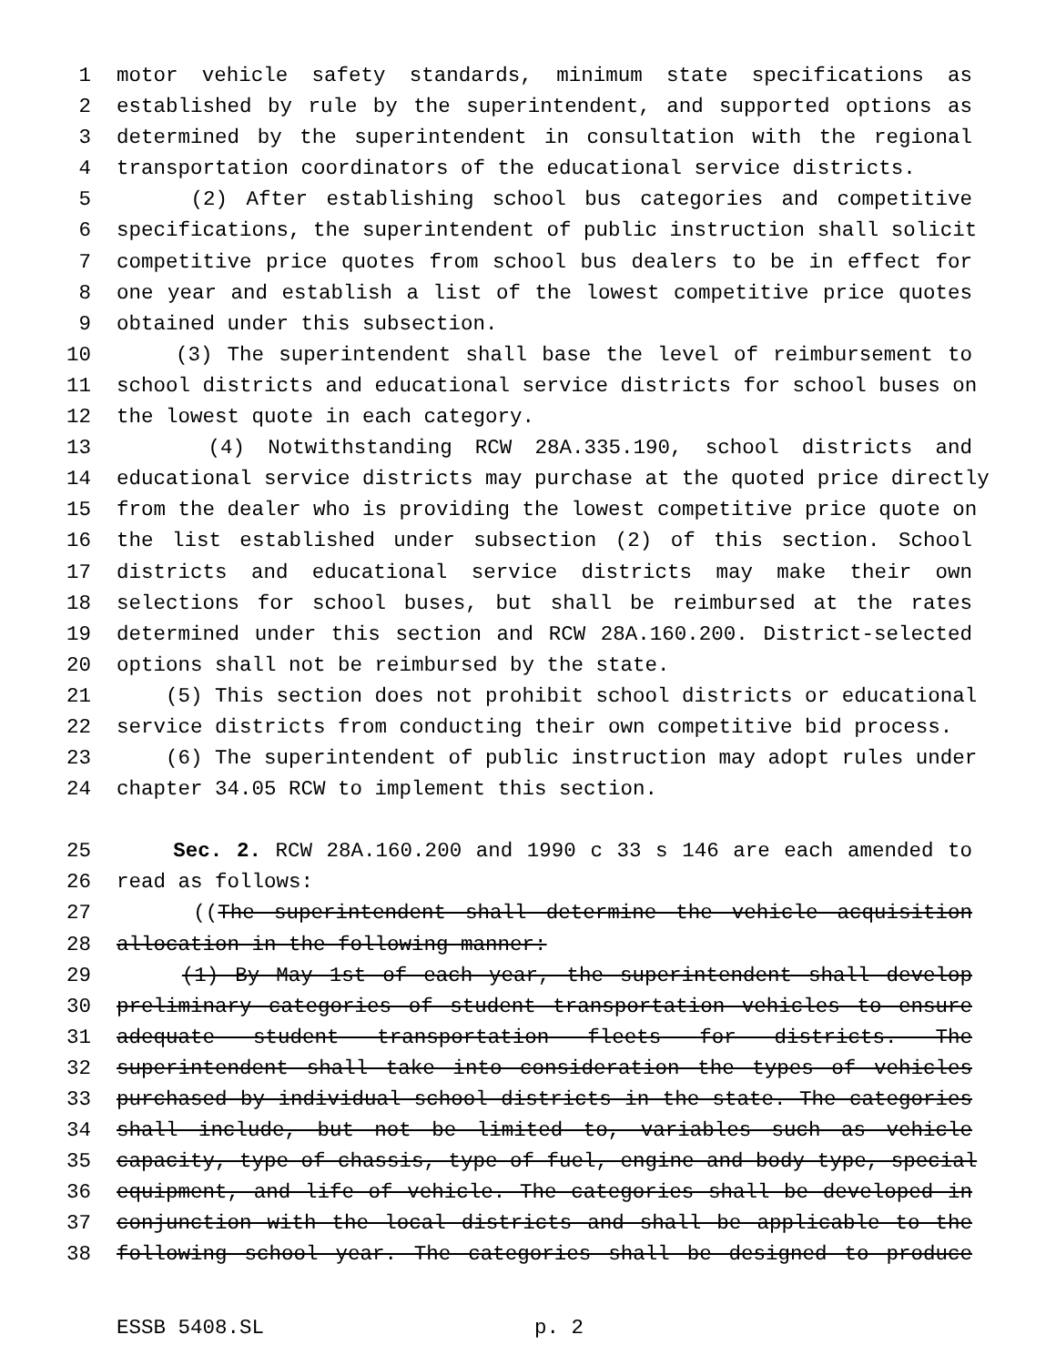1 motor vehicle safety standards, minimum state specifications as
2 established by rule by the superintendent, and supported options as
3 determined by the superintendent in consultation with the regional
4 transportation coordinators of the educational service districts.
5 (2) After establishing school bus categories and competitive
6 specifications, the superintendent of public instruction shall solicit
7 competitive price quotes from school bus dealers to be in effect for
8 one year and establish a list of the lowest competitive price quotes
9 obtained under this subsection.
10 (3) The superintendent shall base the level of reimbursement to
11 school districts and educational service districts for school buses on
12 the lowest quote in each category.
13 (4) Notwithstanding RCW 28A.335.190, school districts and
14 educational service districts may purchase at the quoted price directly
15 from the dealer who is providing the lowest competitive price quote on
16 the list established under subsection (2) of this section. School
17 districts and educational service districts may make their own
18 selections for school buses, but shall be reimbursed at the rates
19 determined under this section and RCW 28A.160.200. District-selected
20 options shall not be reimbursed by the state.
21 (5) This section does not prohibit school districts or educational
22 service districts from conducting their own competitive bid process.
23 (6) The superintendent of public instruction may adopt rules under
24 chapter 34.05 RCW to implement this section.
25 Sec. 2. RCW 28A.160.200 and 1990 c 33 s 146 are each amended to
26 read as follows:
27 ((The superintendent shall determine the vehicle acquisition
28 allocation in the following manner:
29 (1) By May 1st of each year, the superintendent shall develop
30 preliminary categories of student transportation vehicles to ensure
31 adequate student transportation fleets for districts. The
32 superintendent shall take into consideration the types of vehicles
33 purchased by individual school districts in the state. The categories
34 shall include, but not be limited to, variables such as vehicle
35 capacity, type of chassis, type of fuel, engine and body type, special
36 equipment, and life of vehicle. The categories shall be developed in
37 conjunction with the local districts and shall be applicable to the
38 following school year. The categories shall be designed to produce
ESSB 5408.SL p. 2